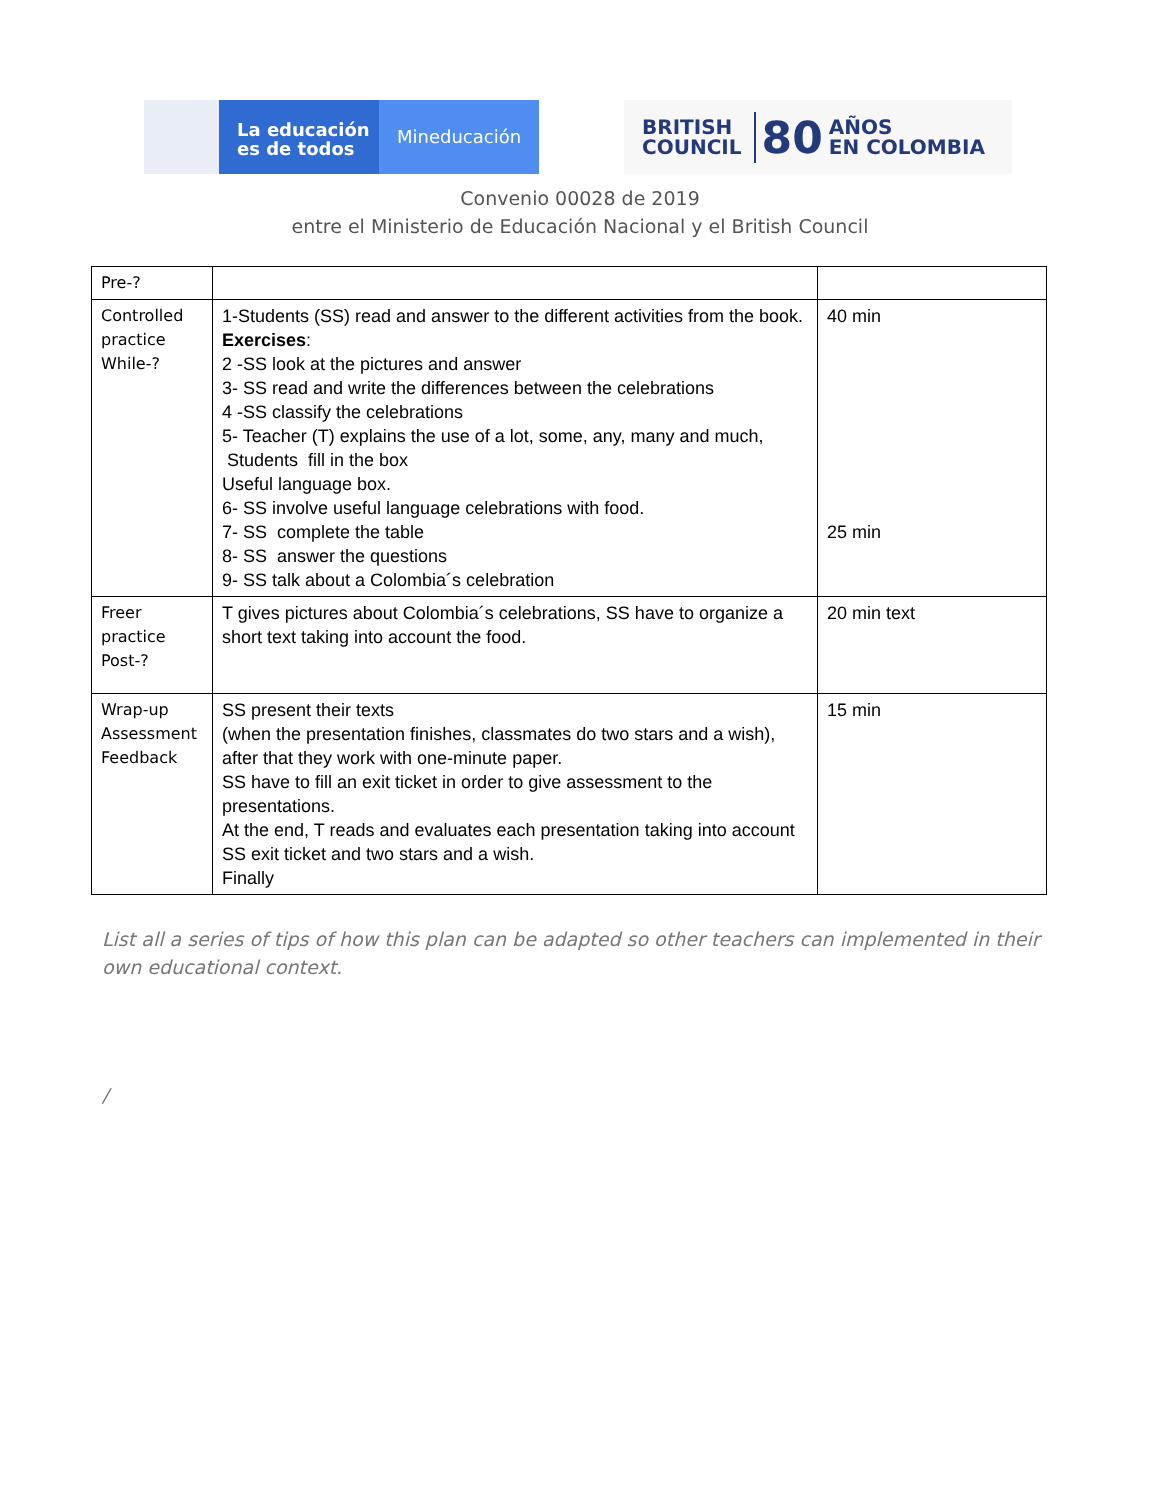La educación
es de todos
Mineducación
BRITISH
COUNCIL 80 AÑOS
EN COLOMBIA
Convenio 00028 de 2019
entre el Ministerio de Educación Nacional y el British Council
| Pre-? | | |
| Controlled practice While-? | 1-Students (SS) read and answer to the different activities from the book. Exercises : 2 -SS look at the pictures and answer 3- SS read and write the differences between the celebrations 4 -SS classify the celebrations 5- Teacher (T) explains the use of a lot, some, any, many and much, Students fill in the box Useful language box. 6- SS involve useful language celebrations with food. 7- SS complete the table 8- SS answer the questions 9- SS talk about a Colombia´s celebration | 40 min 25 min |
| Freer practice Post-? | T gives pictures about Colombia´s celebrations, SS have to organize a short text taking into account the food. | 20 min text |
| Wrap-up Assessment Feedback | SS present their texts (when the presentation finishes, classmates do two stars and a wish), after that they work with one-minute paper. SS have to fill an exit ticket in order to give assessment to the presentations. At the end, T reads and evaluates each presentation taking into account SS exit ticket and two stars and a wish. Finally | 15 min |
List all a series of tips of how this plan can be adapted so other teachers can implemented in their own educational context.
/